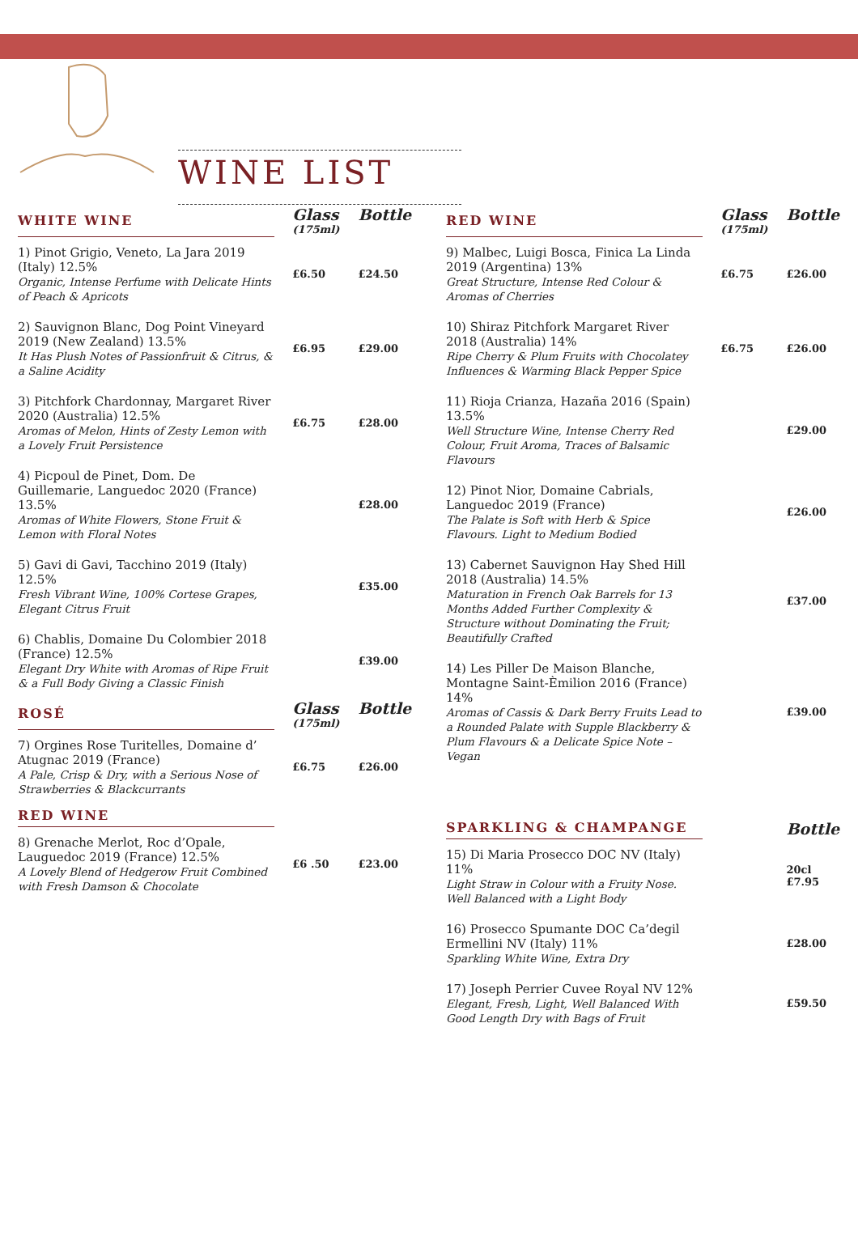WINE LIST
| WHITE WINE | Glass (175ml) | Bottle |
| --- | --- | --- |
| 1) Pinot Grigio, Veneto, La Jara 2019 (Italy) 12.5% Organic, Intense Perfume with Delicate Hints of Peach & Apricots | £6.50 | £24.50 |
| 2) Sauvignon Blanc, Dog Point Vineyard 2019 (New Zealand) 13.5% It Has Plush Notes of Passionfruit & Citrus, & a Saline Acidity | £6.95 | £29.00 |
| 3) Pitchfork Chardonnay, Margaret River 2020 (Australia) 12.5% Aromas of Melon, Hints of Zesty Lemon with a Lovely Fruit Persistence | £6.75 | £28.00 |
| 4) Picpoul de Pinet, Dom. De Guillemarie, Languedoc 2020 (France) 13.5% Aromas of White Flowers, Stone Fruit & Lemon with Floral Notes | | £28.00 |
| 5) Gavi di Gavi, Tacchino 2019 (Italy) 12.5% Fresh Vibrant Wine, 100% Cortese Grapes, Elegant Citrus Fruit | | £35.00 |
| 6) Chablis, Domaine Du Colombier 2018 (France) 12.5% Elegant Dry White with Aromas of Ripe Fruit & a Full Body Giving a Classic Finish | | £39.00 |
| ROSÉ | Glass (175ml) | Bottle |
| 7) Orgines Rose Turitelles, Domaine d’ Atugnac 2019 (France) A Pale, Crisp & Dry, with a Serious Nose of Strawberries & Blackcurrants | £6.75 | £26.00 |
| RED WINE | | |
| 8) Grenache Merlot, Roc d’Opale, Lauguedoc 2019 (France) 12.5% A Lovely Blend of Hedgerow Fruit Combined with Fresh Damson & Chocolate | £6 .50 | £23.00 |
| RED WINE | Glass (175ml) | Bottle |
| --- | --- | --- |
| 9) Malbec, Luigi Bosca, Finica La Linda 2019 (Argentina) 13% Great Structure, Intense Red Colour & Aromas of Cherries | £6.75 | £26.00 |
| 10) Shiraz Pitchfork Margaret River 2018 (Australia) 14% Ripe Cherry & Plum Fruits with Chocolatey Influences & Warming Black Pepper Spice | £6.75 | £26.00 |
| 11) Rioja Crianza, Hazaña 2016 (Spain) 13.5% Well Structure Wine, Intense Cherry Red Colour, Fruit Aroma, Traces of Balsamic Flavours | | £29.00 |
| 12) Pinot Nior, Domaine Cabrials, Languedoc 2019 (France) The Palate is Soft with Herb & Spice Flavours. Light to Medium Bodied | | £26.00 |
| 13) Cabernet Sauvignon Hay Shed Hill 2018 (Australia) 14.5% Maturation in French Oak Barrels for 13 Months Added Further Complexity & Structure without Dominating the Fruit; Beautifully Crafted | | £37.00 |
| 14) Les Piller De Maison Blanche, Montagne Saint-Èmilion 2016 (France) 14% Aromas of Cassis & Dark Berry Fruits Lead to a Rounded Palate with Supple Blackberry & Plum Flavours & a Delicate Spice Note – Vegan | | £39.00 |
| SPARKLING & CHAMPANGE | | Bottle |
| 15) Di Maria Prosecco DOC NV (Italy) 11% Light Straw in Colour with a Fruity Nose. Well Balanced with a Light Body | | 20cl £7.95 |
| 16) Prosecco Spumante DOC Ca’degil Ermellini NV (Italy) 11% Sparkling White Wine, Extra Dry | | £28.00 |
| 17) Joseph Perrier Cuvee Royal NV 12% Elegant, Fresh, Light, Well Balanced With Good Length Dry with Bags of Fruit | | £59.50 |